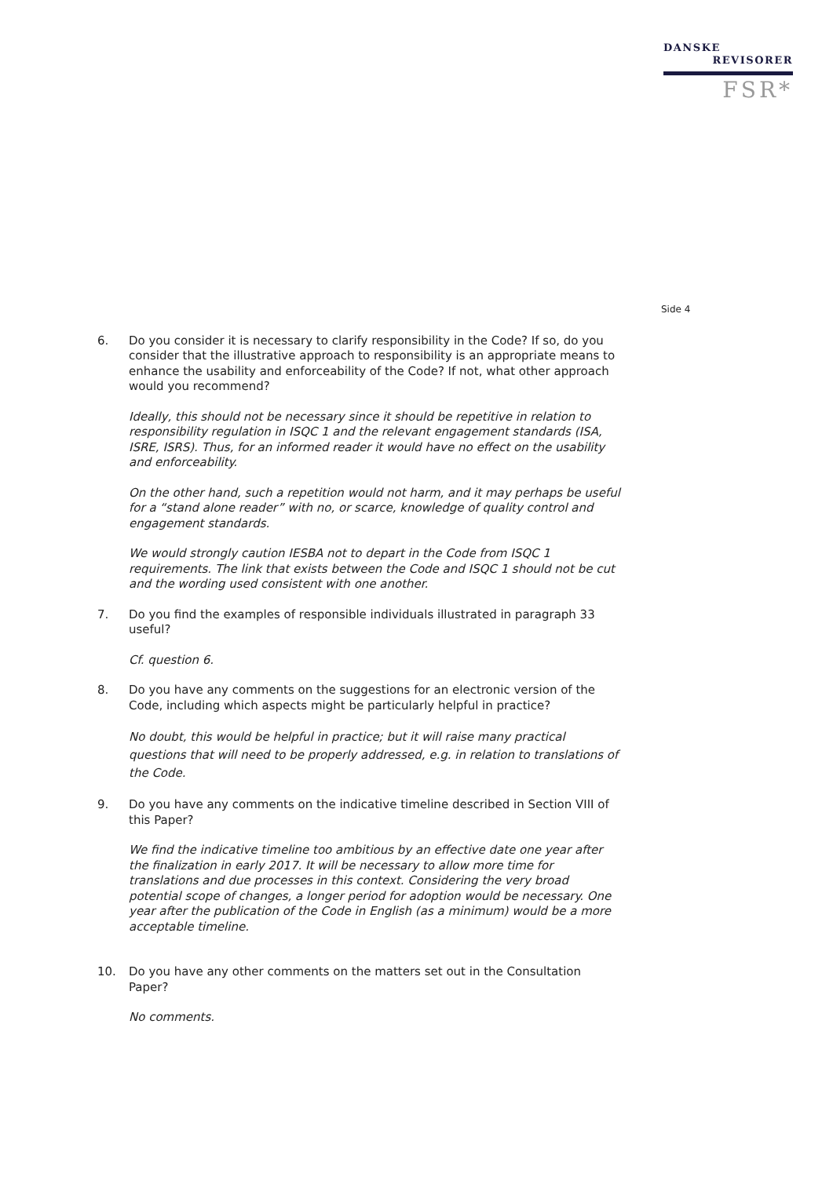DANSKE
REVISORER
FSR*
Side 4
6. Do you consider it is necessary to clarify responsibility in the Code? If so, do you consider that the illustrative approach to responsibility is an appropriate means to enhance the usability and enforceability of the Code? If not, what other approach would you recommend?
Ideally, this should not be necessary since it should be repetitive in relation to responsibility regulation in ISQC 1 and the relevant engagement standards (ISA, ISRE, ISRS). Thus, for an informed reader it would have no effect on the usability and enforceability.
On the other hand, such a repetition would not harm, and it may perhaps be useful for a “stand alone reader” with no, or scarce, knowledge of quality control and engagement standards.
We would strongly caution IESBA not to depart in the Code from ISQC 1 requirements. The link that exists between the Code and ISQC 1 should not be cut and the wording used consistent with one another.
7. Do you find the examples of responsible individuals illustrated in paragraph 33 useful?
Cf. question 6.
8. Do you have any comments on the suggestions for an electronic version of the Code, including which aspects might be particularly helpful in practice?
No doubt, this would be helpful in practice; but it will raise many practical questions that will need to be properly addressed, e.g. in relation to translations of the Code.
9. Do you have any comments on the indicative timeline described in Section VIII of this Paper?
We find the indicative timeline too ambitious by an effective date one year after the finalization in early 2017. It will be necessary to allow more time for translations and due processes in this context. Considering the very broad potential scope of changes, a longer period for adoption would be necessary. One year after the publication of the Code in English (as a minimum) would be a more acceptable timeline.
10. Do you have any other comments on the matters set out in the Consultation Paper?
No comments.